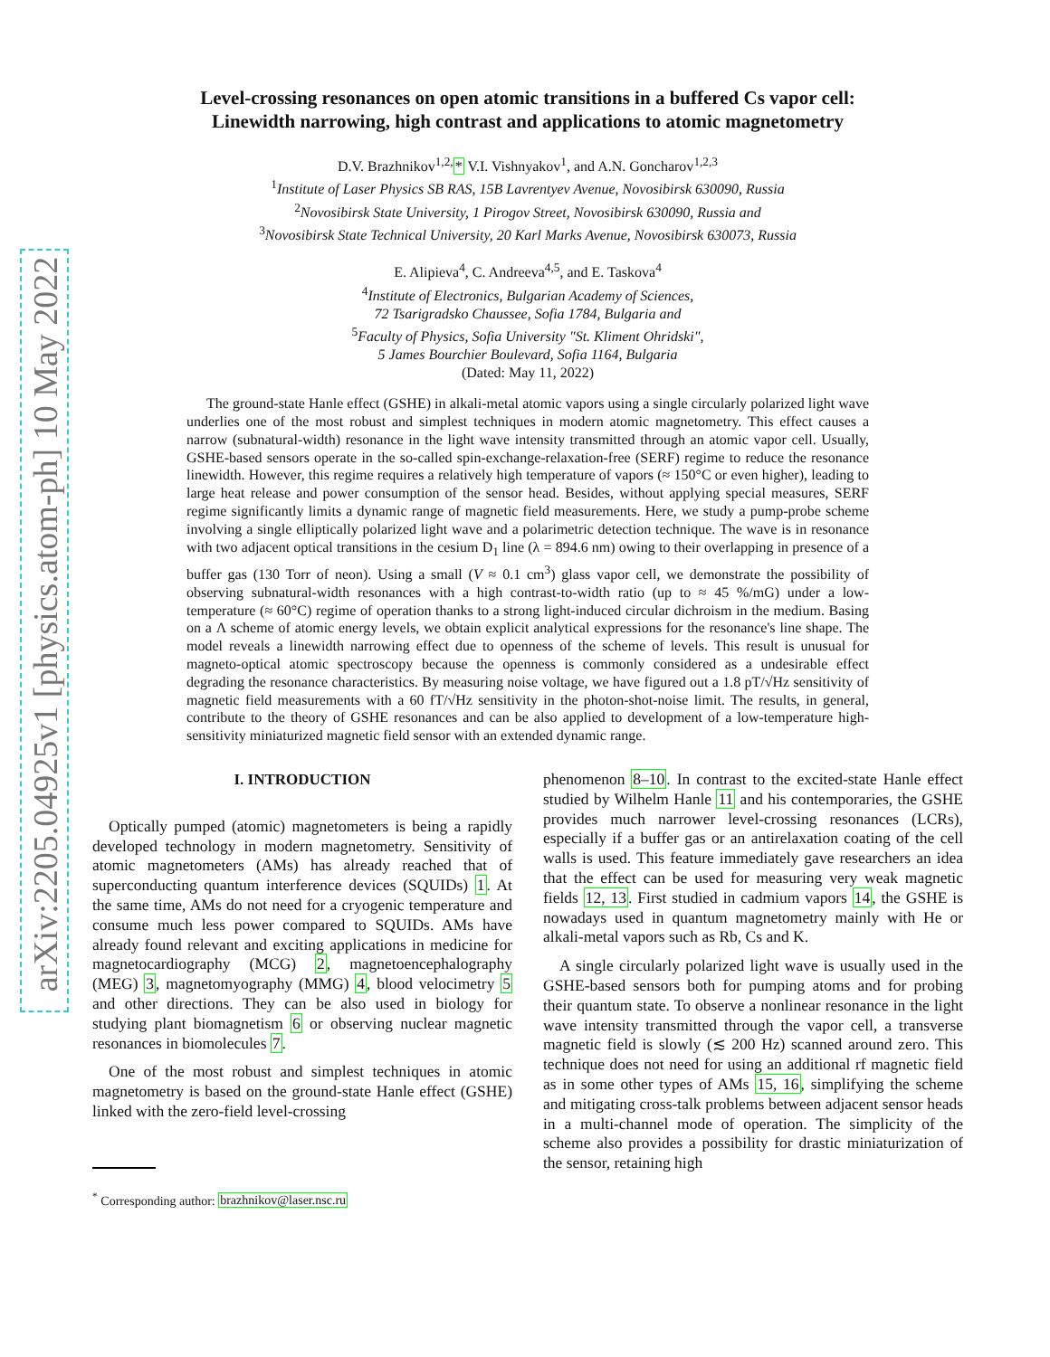arXiv:2205.04925v1 [physics.atom-ph] 10 May 2022
Level-crossing resonances on open atomic transitions in a buffered Cs vapor cell:
Linewidth narrowing, high contrast and applications to atomic magnetometry
D.V. Brazhnikov<sup>1,2,</sup>* V.I. Vishnyakov<sup>1</sup>, and A.N. Goncharov<sup>1,2,3</sup>
<sup>1</sup> Institute of Laser Physics SB RAS, 15B Lavrentyev Avenue, Novosibirsk 630090, Russia
<sup>2</sup> Novosibirsk State University, 1 Pirogov Street, Novosibirsk 630090, Russia and
<sup>3</sup> Novosibirsk State Technical University, 20 Karl Marks Avenue, Novosibirsk 630073, Russia
E. Alipieva<sup>4</sup>, C. Andreeva<sup>4,5</sup>, and E. Taskova<sup>4</sup>
<sup>4</sup> Institute of Electronics, Bulgarian Academy of Sciences,
72 Tsarigradsko Chaussee, Sofia 1784, Bulgaria and
<sup>5</sup> Faculty of Physics, Sofia University "St. Kliment Ohridski",
5 James Bourchier Boulevard, Sofia 1164, Bulgaria
(Dated: May 11, 2022)
The ground-state Hanle effect (GSHE) in alkali-metal atomic vapors using a single circularly polarized light wave underlies one of the most robust and simplest techniques in modern atomic magnetometry. This effect causes a narrow (subnatural-width) resonance in the light wave intensity transmitted through an atomic vapor cell. Usually, GSHE-based sensors operate in the so-called spin-exchange-relaxation-free (SERF) regime to reduce the resonance linewidth. However, this regime requires a relatively high temperature of vapors (≈ 150°C or even higher), leading to large heat release and power consumption of the sensor head. Besides, without applying special measures, SERF regime significantly limits a dynamic range of magnetic field measurements. Here, we study a pump-probe scheme involving a single elliptically polarized light wave and a polarimetric detection technique. The wave is in resonance with two adjacent optical transitions in the cesium D<sub>1</sub> line (λ = 894.6 nm) owing to their overlapping in presence of a buffer gas (130 Torr of neon). Using a small (V ≈ 0.1 cm<sup>3</sup>) glass vapor cell, we demonstrate the possibility of observing subnatural-width resonances with a high contrast-to-width ratio (up to ≈ 45 %/mG) under a low-temperature (≈ 60°C) regime of operation thanks to a strong light-induced circular dichroism in the medium. Basing on a Λ scheme of atomic energy levels, we obtain explicit analytical expressions for the resonance's line shape. The model reveals a linewidth narrowing effect due to openness of the scheme of levels. This result is unusual for magneto-optical atomic spectroscopy because the openness is commonly considered as a undesirable effect degrading the resonance characteristics. By measuring noise voltage, we have figured out a 1.8 pT/√Hz sensitivity of magnetic field measurements with a 60 fT/√Hz sensitivity in the photon-shot-noise limit. The results, in general, contribute to the theory of GSHE resonances and can be also applied to development of a low-temperature high-sensitivity miniaturized magnetic field sensor with an extended dynamic range.
I. INTRODUCTION
Optically pumped (atomic) magnetometers is being a rapidly developed technology in modern magnetometry. Sensitivity of atomic magnetometers (AMs) has already reached that of superconducting quantum interference devices (SQUIDs) 1. At the same time, AMs do not need for a cryogenic temperature and consume much less power compared to SQUIDs. AMs have already found relevant and exciting applications in medicine for magnetocardiography (MCG) 2, magnetoencephalography (MEG) 3, magnetomyography (MMG) 4, blood velocimetry 5 and other directions. They can be also used in biology for studying plant biomagnetism 6 or observing nuclear magnetic resonances in biomolecules 7.
One of the most robust and simplest techniques in atomic magnetometry is based on the ground-state Hanle effect (GSHE) linked with the zero-field level-crossing
<sup>*</sup> Corresponding author: brazhnikov@laser.nsc.ru
phenomenon 8–10. In contrast to the excited-state Hanle effect studied by Wilhelm Hanle 11 and his contemporaries, the GSHE provides much narrower level-crossing resonances (LCRs), especially if a buffer gas or an antirelaxation coating of the cell walls is used. This feature immediately gave researchers an idea that the effect can be used for measuring very weak magnetic fields 12, 13. First studied in cadmium vapors 14, the GSHE is nowadays used in quantum magnetometry mainly with He or alkali-metal vapors such as Rb, Cs and K.
A single circularly polarized light wave is usually used in the GSHE-based sensors both for pumping atoms and for probing their quantum state. To observe a nonlinear resonance in the light wave intensity transmitted through the vapor cell, a transverse magnetic field is slowly (≲ 200 Hz) scanned around zero. This technique does not need for using an additional rf magnetic field as in some other types of AMs 15, 16, simplifying the scheme and mitigating cross-talk problems between adjacent sensor heads in a multi-channel mode of operation. The simplicity of the scheme also provides a possibility for drastic miniaturization of the sensor, retaining high